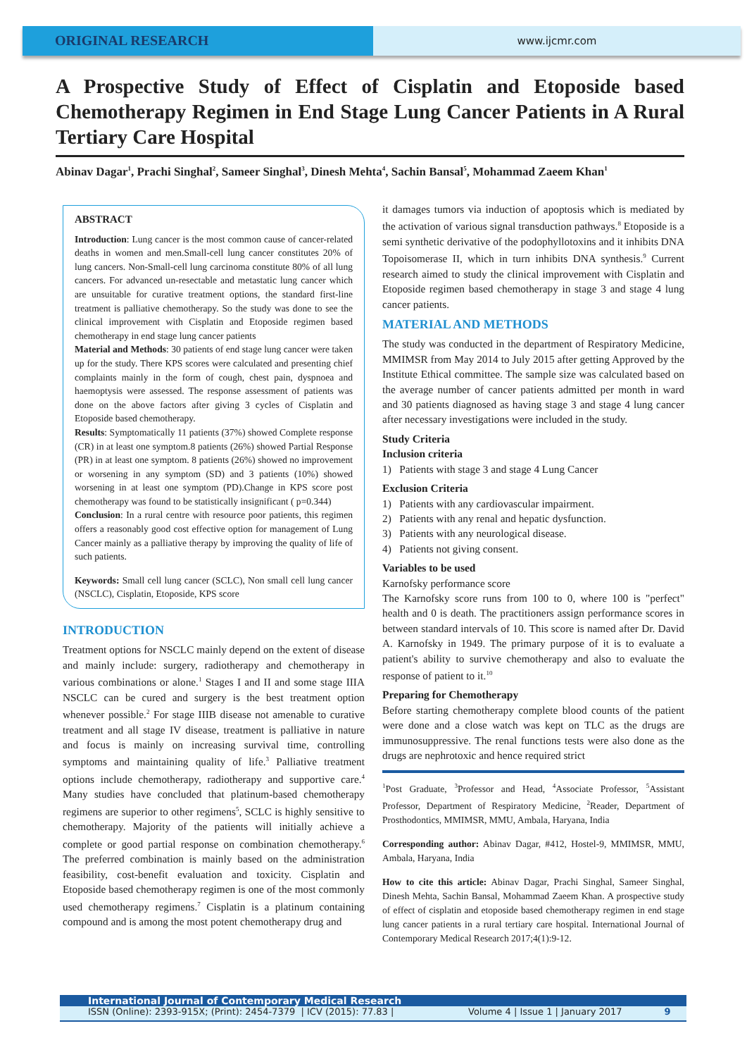ORIGINAL RESEARCH
www.ijcmr.com
A Prospective Study of Effect of Cisplatin and Etoposide based Chemotherapy Regimen in End Stage Lung Cancer Patients in A Rural Tertiary Care Hospital
Abinav Dagar<sup>1</sup>, Prachi Singhal<sup>2</sup>, Sameer Singhal<sup>3</sup>, Dinesh Mehta<sup>4</sup>, Sachin Bansal<sup>5</sup>, Mohammad Zaeem Khan<sup>1</sup>
ABSTRACT
Introduction: Lung cancer is the most common cause of cancer-related deaths in women and men.Small-cell lung cancer constitutes 20% of lung cancers. Non-Small-cell lung carcinoma constitute 80% of all lung cancers. For advanced un-resectable and metastatic lung cancer which are unsuitable for curative treatment options, the standard first-line treatment is palliative chemotherapy. So the study was done to see the clinical improvement with Cisplatin and Etoposide regimen based chemotherapy in end stage lung cancer patients
Material and Methods: 30 patients of end stage lung cancer were taken up for the study. There KPS scores were calculated and presenting chief complaints mainly in the form of cough, chest pain, dyspnoea and haemoptysis were assessed. The response assessment of patients was done on the above factors after giving 3 cycles of Cisplatin and Etoposide based chemotherapy.
Results: Symptomatically 11 patients (37%) showed Complete response (CR) in at least one symptom.8 patients (26%) showed Partial Response (PR) in at least one symptom. 8 patients (26%) showed no improvement or worsening in any symptom (SD) and 3 patients (10%) showed worsening in at least one symptom (PD).Change in KPS score post chemotherapy was found to be statistically insignificant ( p=0.344)
Conclusion: In a rural centre with resource poor patients, this regimen offers a reasonably good cost effective option for management of Lung Cancer mainly as a palliative therapy by improving the quality of life of such patients.
Keywords: Small cell lung cancer (SCLC), Non small cell lung cancer (NSCLC), Cisplatin, Etoposide, KPS score
INTRODUCTION
Treatment options for NSCLC mainly depend on the extent of disease and mainly include: surgery, radiotherapy and chemotherapy in various combinations or alone.<sup>1</sup> Stages I and II and some stage IIIA NSCLC can be cured and surgery is the best treatment option whenever possible.<sup>2</sup> For stage IIIB disease not amenable to curative treatment and all stage IV disease, treatment is palliative in nature and focus is mainly on increasing survival time, controlling symptoms and maintaining quality of life.<sup>3</sup> Palliative treatment options include chemotherapy, radiotherapy and supportive care.<sup>4</sup> Many studies have concluded that platinum-based chemotherapy regimens are superior to other regimens<sup>5</sup>, SCLC is highly sensitive to chemotherapy. Majority of the patients will initially achieve a complete or good partial response on combination chemotherapy.<sup>6</sup> The preferred combination is mainly based on the administration feasibility, cost-benefit evaluation and toxicity. Cisplatin and Etoposide based chemotherapy regimen is one of the most commonly used chemotherapy regimens.<sup>7</sup> Cisplatin is a platinum containing compound and is among the most potent chemotherapy drug and
it damages tumors via induction of apoptosis which is mediated by the activation of various signal transduction pathways.<sup>8</sup> Etoposide is a semi synthetic derivative of the podophyllotoxins and it inhibits DNA Topoisomerase II, which in turn inhibits DNA synthesis.<sup>9</sup> Current research aimed to study the clinical improvement with Cisplatin and Etoposide regimen based chemotherapy in stage 3 and stage 4 lung cancer patients.
MATERIAL AND METHODS
The study was conducted in the department of Respiratory Medicine, MMIMSR from May 2014 to July 2015 after getting Approved by the Institute Ethical committee. The sample size was calculated based on the average number of cancer patients admitted per month in ward and 30 patients diagnosed as having stage 3 and stage 4 lung cancer after necessary investigations were included in the study.
Study Criteria
Inclusion criteria
1) Patients with stage 3 and stage 4 Lung Cancer
Exclusion Criteria
1) Patients with any cardiovascular impairment.
2) Patients with any renal and hepatic dysfunction.
3) Patients with any neurological disease.
4) Patients not giving consent.
Variables to be used
Karnofsky performance score
The Karnofsky score runs from 100 to 0, where 100 is "perfect" health and 0 is death. The practitioners assign performance scores in between standard intervals of 10. This score is named after Dr. David A. Karnofsky in 1949. The primary purpose of it is to evaluate a patient's ability to survive chemotherapy and also to evaluate the response of patient to it.<sup>10</sup>
Preparing for Chemotherapy
Before starting chemotherapy complete blood counts of the patient were done and a close watch was kept on TLC as the drugs are immunosuppressive. The renal functions tests were also done as the drugs are nephrotoxic and hence required strict
<sup>1</sup> Post Graduate, <sup>3</sup>Professor and Head, <sup>4</sup>Associate Professor, <sup>5</sup>Assistant Professor, Department of Respiratory Medicine, <sup>2</sup>Reader, Department of Prosthodontics, MMIMSR, MMU, Ambala, Haryana, India
Corresponding author: Abinav Dagar, #412, Hostel-9, MMIMSR, MMU, Ambala, Haryana, India
How to cite this article: Abinav Dagar, Prachi Singhal, Sameer Singhal, Dinesh Mehta, Sachin Bansal, Mohammad Zaeem Khan. A prospective study of effect of cisplatin and etoposide based chemotherapy regimen in end stage lung cancer patients in a rural tertiary care hospital. International Journal of Contemporary Medical Research 2017;4(1):9-12.
International Journal of Contemporary Medical Research
ISSN (Online): 2393-915X; (Print): 2454-7379 | ICV (2015): 77.83 | Volume 4 | Issue 1 | January 2017 9